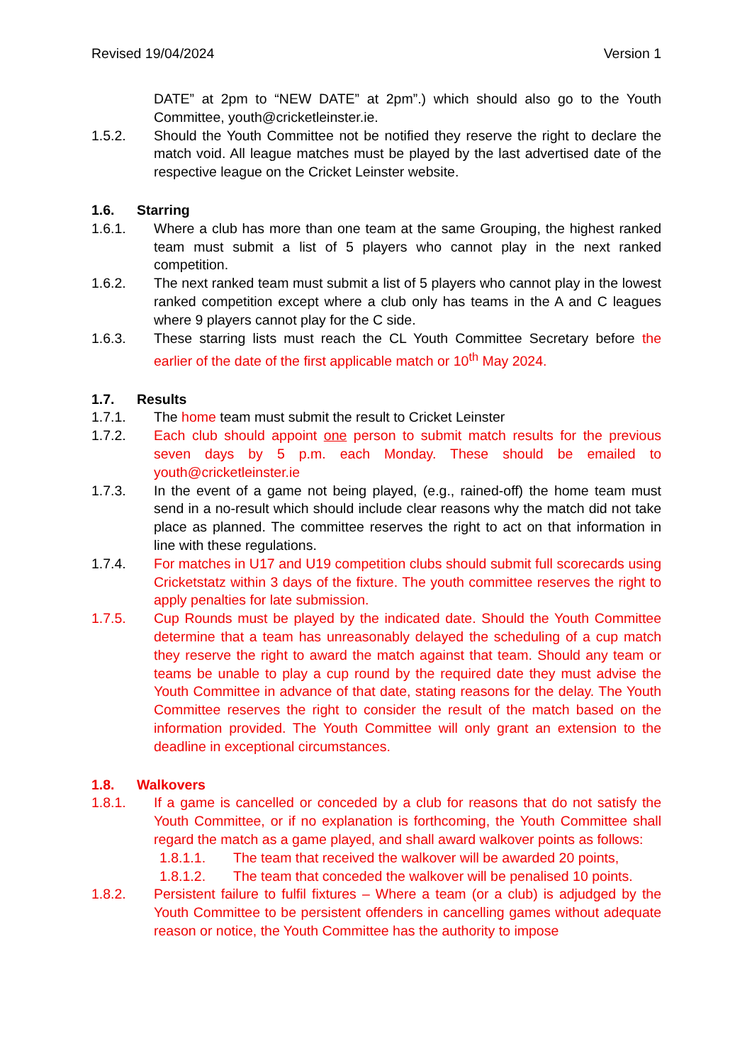Revised 19/04/2024 Version 1
DATE” at 2pm to “NEW DATE” at 2pm”.) which should also go to the Youth Committee, youth@cricketleinster.ie.
1.5.2. Should the Youth Committee not be notified they reserve the right to declare the match void. All league matches must be played by the last advertised date of the respective league on the Cricket Leinster website.
1.6. Starring
1.6.1. Where a club has more than one team at the same Grouping, the highest ranked team must submit a list of 5 players who cannot play in the next ranked competition.
1.6.2. The next ranked team must submit a list of 5 players who cannot play in the lowest ranked competition except where a club only has teams in the A and C leagues where 9 players cannot play for the C side.
1.6.3. These starring lists must reach the CL Youth Committee Secretary before the earlier of the date of the first applicable match or 10<sup>th</sup> May 2024.
1.7. Results
1.7.1. The home team must submit the result to Cricket Leinster
1.7.2. Each club should appoint one person to submit match results for the previous seven days by 5 p.m. each Monday. These should be emailed to youth@cricketleinster.ie
1.7.3. In the event of a game not being played, (e.g., rained-off) the home team must send in a no-result which should include clear reasons why the match did not take place as planned. The committee reserves the right to act on that information in line with these regulations.
1.7.4. For matches in U17 and U19 competition clubs should submit full scorecards using Cricketstatz within 3 days of the fixture. The youth committee reserves the right to apply penalties for late submission.
1.7.5. Cup Rounds must be played by the indicated date. Should the Youth Committee determine that a team has unreasonably delayed the scheduling of a cup match they reserve the right to award the match against that team. Should any team or teams be unable to play a cup round by the required date they must advise the Youth Committee in advance of that date, stating reasons for the delay. The Youth Committee reserves the right to consider the result of the match based on the information provided. The Youth Committee will only grant an extension to the deadline in exceptional circumstances.
1.8. Walkovers
1.8.1. If a game is cancelled or conceded by a club for reasons that do not satisfy the Youth Committee, or if no explanation is forthcoming, the Youth Committee shall regard the match as a game played, and shall award walkover points as follows:
1.8.1.1. The team that received the walkover will be awarded 20 points,
1.8.1.2. The team that conceded the walkover will be penalised 10 points.
1.8.2. Persistent failure to fulfil fixtures – Where a team (or a club) is adjudged by the Youth Committee to be persistent offenders in cancelling games without adequate reason or notice, the Youth Committee has the authority to impose